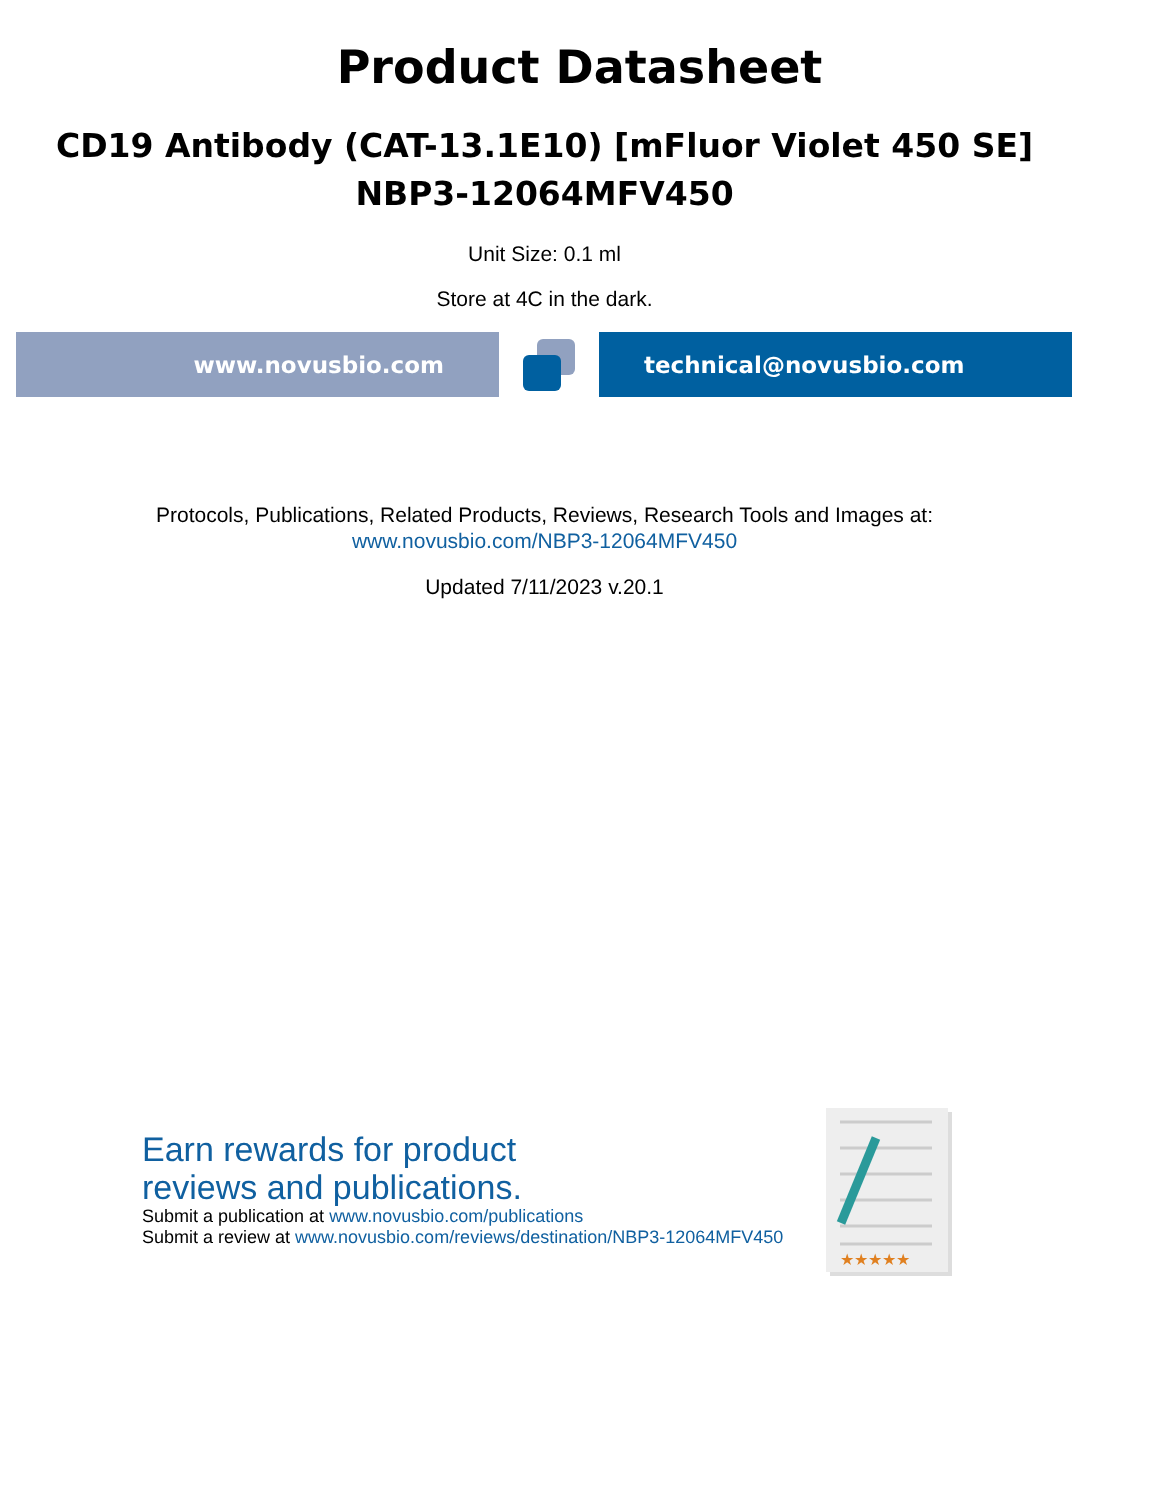Product Datasheet
CD19 Antibody (CAT-13.1E10) [mFluor Violet 450 SE]
NBP3-12064MFV450
Unit Size: 0.1 ml
Store at 4C in the dark.
www.novusbio.com technical@novusbio.com
Protocols, Publications, Related Products, Reviews, Research Tools and Images at:
www.novusbio.com/NBP3-12064MFV450
Updated 7/11/2023 v.20.1
Earn rewards for product
reviews and publications.
Submit a publication at www.novusbio.com/publications
Submit a review at www.novusbio.com/reviews/destination/NBP3-12064MFV450
★★★★★